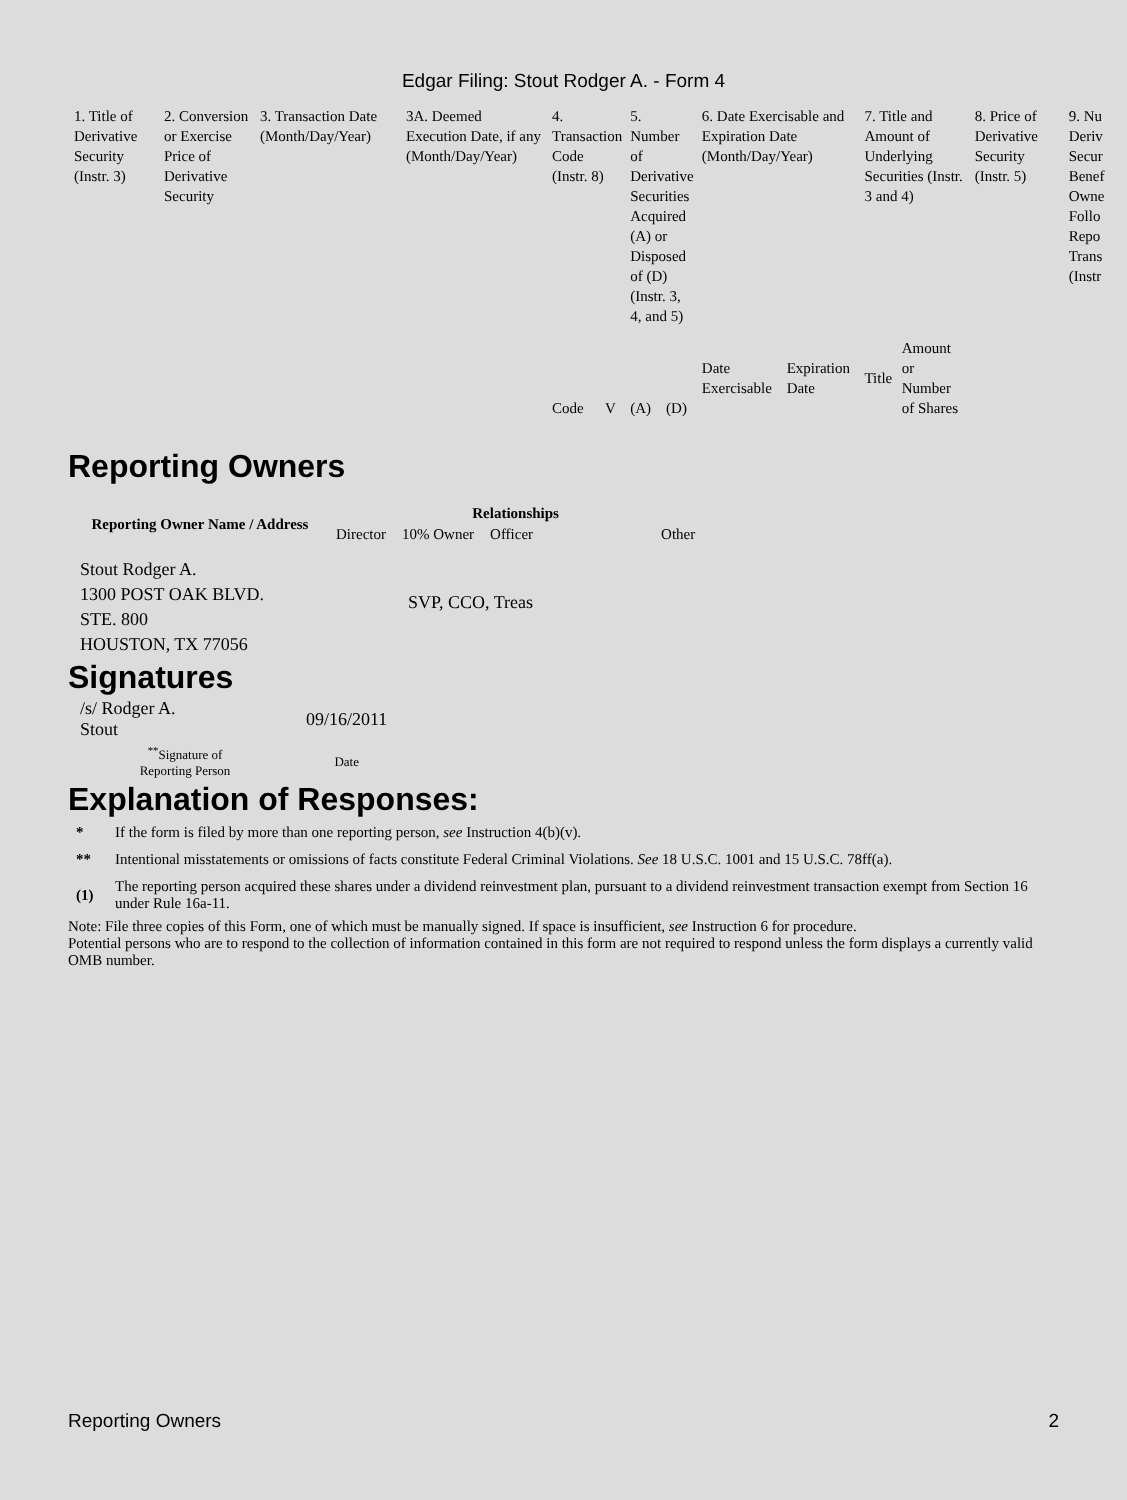Edgar Filing: Stout Rodger A. - Form 4
| 1. Title of Derivative Security (Instr. 3) | 2. Conversion or Exercise Price of Derivative Security | 3. Transaction Date (Month/Day/Year) | 3A. Deemed Execution Date, if any (Month/Day/Year) | 4. Transaction Code (Instr. 8) | | 5. Number of Derivative Securities Acquired (A) or Disposed of (D) (Instr. 3, 4, and 5) | | 6. Date Exercisable and Expiration Date (Month/Day/Year) | | 7. Title and Amount of Underlying Securities (Instr. 3 and 4) | | 8. Price of Derivative Security (Instr. 5) | 9. Nu Deriv Secur Benef Owne Follo Repo Trans (Instr |
| | | | | Code | V | (A) | (D) | Date Exercisable | Expiration Date | Title | Amount or Number of Shares | | |
Reporting Owners
| Reporting Owner Name / Address | Relationships | | | |
| --- | --- | --- | --- | --- |
| | Director | 10% Owner | Officer | Other |
| Stout Rodger A. 1300 POST OAK BLVD. STE. 800 HOUSTON, TX 77056 | | SVP, CCO, Treas | | |
Signatures
| /s/ Rodger A. Stout | 09/16/2011 |
| <sup>**</sup> Signature of Reporting Person | Date |
Explanation of Responses:
| * | If the form is filed by more than one reporting person, see Instruction 4(b)(v). |
| ** | Intentional misstatements or omissions of facts constitute Federal Criminal Violations. See 18 U.S.C. 1001 and 15 U.S.C. 78ff(a). |
| (1) | The reporting person acquired these shares under a dividend reinvestment plan, pursuant to a dividend reinvestment transaction exempt from Section 16 under Rule 16a-11. |
Note: File three copies of this Form, one of which must be manually signed. If space is insufficient, see Instruction 6 for procedure.
Potential persons who are to respond to the collection of information contained in this form are not required to respond unless the form displays a currently valid OMB number.
Reporting Owners 2